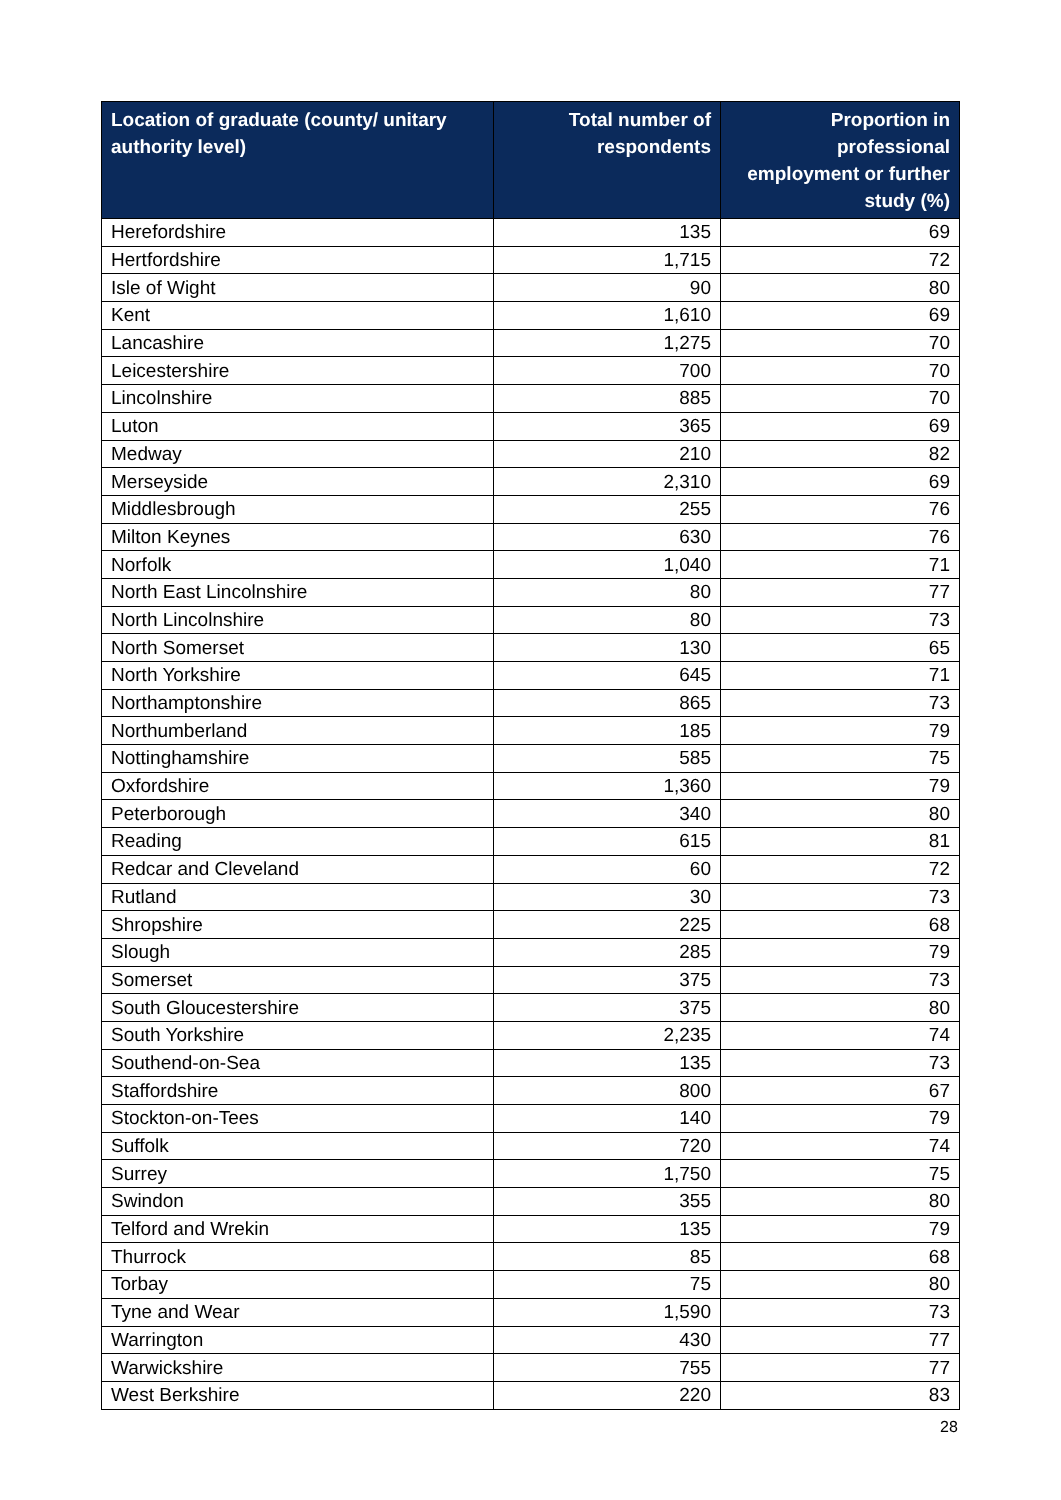| Location of graduate (county/ unitary authority level) | Total number of respondents | Proportion in professional employment or further study (%) |
| --- | --- | --- |
| Herefordshire | 135 | 69 |
| Hertfordshire | 1,715 | 72 |
| Isle of Wight | 90 | 80 |
| Kent | 1,610 | 69 |
| Lancashire | 1,275 | 70 |
| Leicestershire | 700 | 70 |
| Lincolnshire | 885 | 70 |
| Luton | 365 | 69 |
| Medway | 210 | 82 |
| Merseyside | 2,310 | 69 |
| Middlesbrough | 255 | 76 |
| Milton Keynes | 630 | 76 |
| Norfolk | 1,040 | 71 |
| North East Lincolnshire | 80 | 77 |
| North Lincolnshire | 80 | 73 |
| North Somerset | 130 | 65 |
| North Yorkshire | 645 | 71 |
| Northamptonshire | 865 | 73 |
| Northumberland | 185 | 79 |
| Nottinghamshire | 585 | 75 |
| Oxfordshire | 1,360 | 79 |
| Peterborough | 340 | 80 |
| Reading | 615 | 81 |
| Redcar and Cleveland | 60 | 72 |
| Rutland | 30 | 73 |
| Shropshire | 225 | 68 |
| Slough | 285 | 79 |
| Somerset | 375 | 73 |
| South Gloucestershire | 375 | 80 |
| South Yorkshire | 2,235 | 74 |
| Southend-on-Sea | 135 | 73 |
| Staffordshire | 800 | 67 |
| Stockton-on-Tees | 140 | 79 |
| Suffolk | 720 | 74 |
| Surrey | 1,750 | 75 |
| Swindon | 355 | 80 |
| Telford and Wrekin | 135 | 79 |
| Thurrock | 85 | 68 |
| Torbay | 75 | 80 |
| Tyne and Wear | 1,590 | 73 |
| Warrington | 430 | 77 |
| Warwickshire | 755 | 77 |
| West Berkshire | 220 | 83 |
28